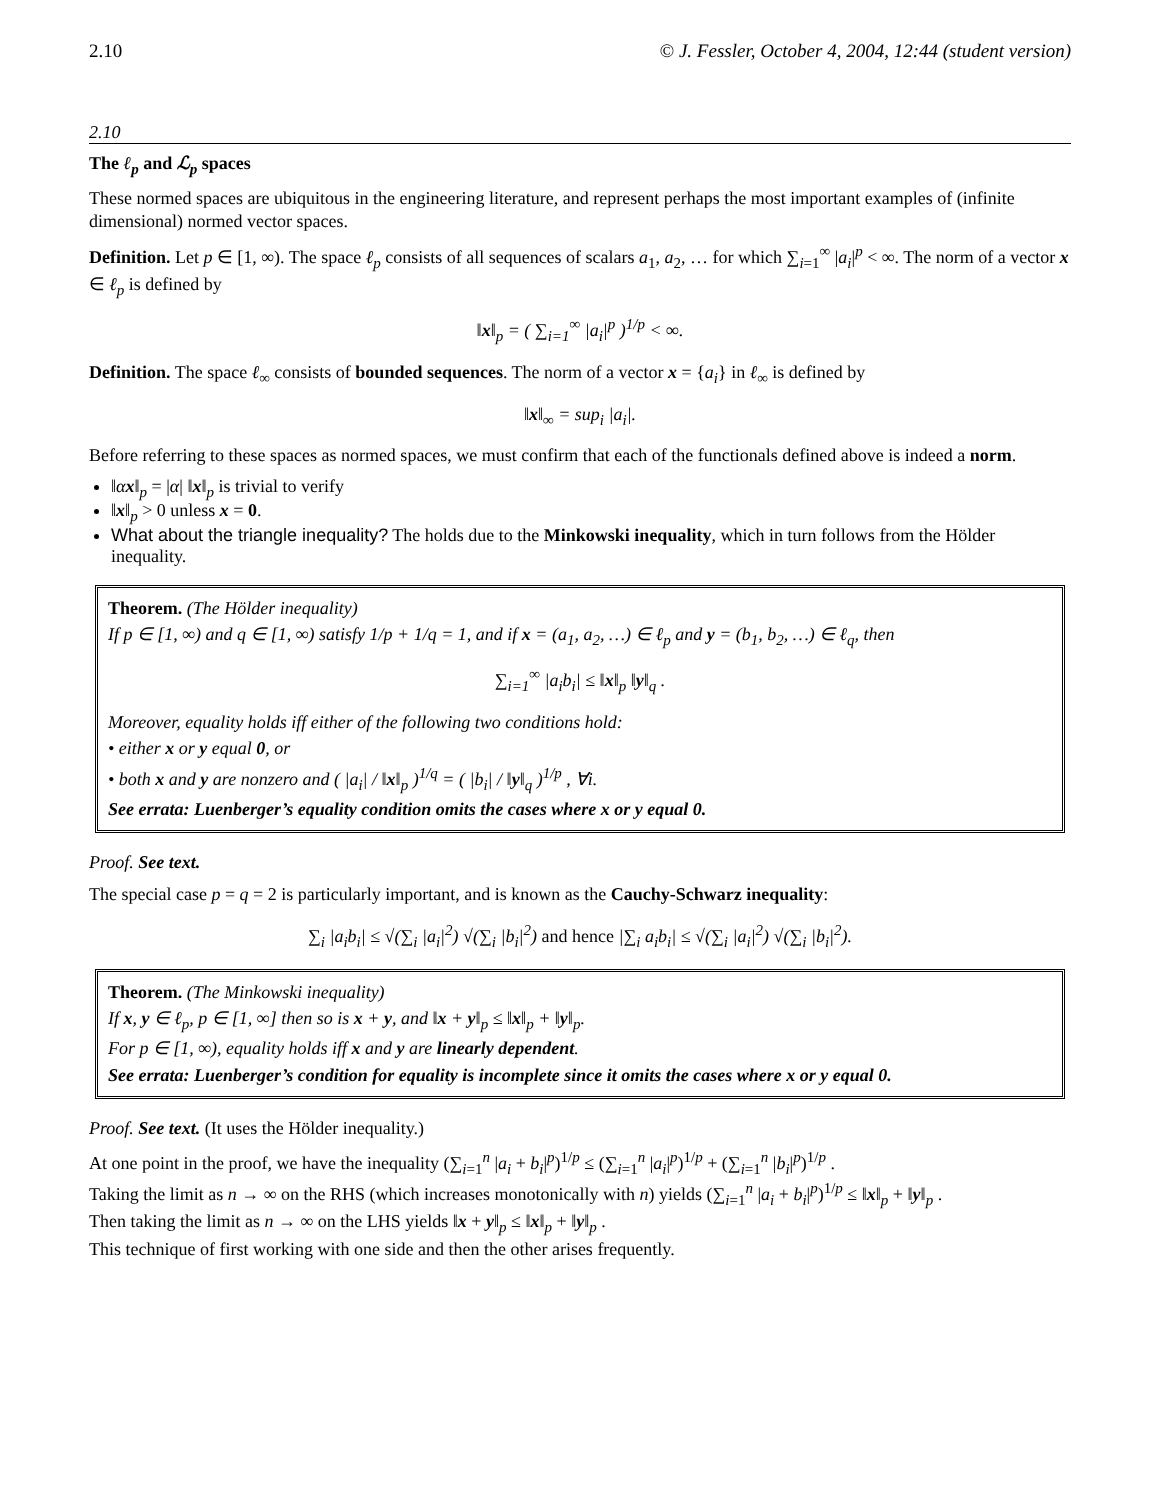2.10 © J. Fessler, October 4, 2004, 12:44 (student version)
2.10
The ℓ<sub>p</sub> and ℒ<sub>p</sub> spaces
These normed spaces are ubiquitous in the engineering literature, and represent perhaps the most important examples of (infinite dimensional) normed vector spaces.
Definition. Let p ∈ [1, ∞). The space ℓ<sub>p</sub> consists of all sequences of scalars a<sub>1</sub>, a<sub>2</sub>, … for which ∑<sub>i=1</sub><sup>∞</sup> |a<sub>i</sub>|<sup>p</sup> < ∞. The norm of a vector x ∈ ℓ<sub>p</sub> is defined by
‖x‖<sub>p</sub> = ( ∑<sub>i=1</sub><sup>∞</sup> |a<sub>i</sub>|<sup>p</sup> )<sup>1/p</sup> < ∞.
Definition. The space ℓ<sub>∞</sub> consists of bounded sequences. The norm of a vector x = {a<sub>i</sub>} in ℓ<sub>∞</sub> is defined by
‖x‖<sub>∞</sub> = sup<sub>i</sub> |a<sub>i</sub>|.
Before referring to these spaces as normed spaces, we must confirm that each of the functionals defined above is indeed a norm.
‖αx‖<sub>p</sub> = |α| ‖x‖<sub>p</sub> is trivial to verify
‖x‖<sub>p</sub> > 0 unless x = 0.
What about the triangle inequality? The holds due to the Minkowski inequality, which in turn follows from the Hölder inequality.
Theorem. (The Hölder inequality)
If p ∈ [1, ∞) and q ∈ [1, ∞) satisfy 1/p + 1/q = 1, and if x = (a<sub>1</sub>, a<sub>2</sub>, …) ∈ ℓ<sub>p</sub> and y = (b<sub>1</sub>, b<sub>2</sub>, …) ∈ ℓ<sub>q</sub>, then
∑<sub>i=1</sub><sup>∞</sup> |a<sub>i</sub>b<sub>i</sub>| ≤ ‖x‖<sub>p</sub> ‖y‖<sub>q</sub> .
Moreover, equality holds iff either of the following two conditions hold:
• either x or y equal 0, or
• both x and y are nonzero and ( |a<sub>i</sub>| / ‖x‖<sub>p</sub> )<sup>1/q</sup> = ( |b<sub>i</sub>| / ‖y‖<sub>q</sub> )<sup>1/p</sup> , ∀i.
See errata: Luenberger’s equality condition omits the cases where x or y equal 0.
Proof. See text.
The special case p = q = 2 is particularly important, and is known as the Cauchy-Schwarz inequality:
∑<sub>i</sub> |a<sub>i</sub>b<sub>i</sub>| ≤ √(∑<sub>i</sub> |a<sub>i</sub>|<sup>2</sup>) √(∑<sub>i</sub> |b<sub>i</sub>|<sup>2</sup>) and hence |∑<sub>i</sub> a<sub>i</sub>b<sub>i</sub>| ≤ √(∑<sub>i</sub> |a<sub>i</sub>|<sup>2</sup>) √(∑<sub>i</sub> |b<sub>i</sub>|<sup>2</sup>).
Theorem. (The Minkowski inequality)
If x, y ∈ ℓ<sub>p</sub>, p ∈ [1, ∞] then so is x + y, and ‖x + y‖<sub>p</sub> ≤ ‖x‖<sub>p</sub> + ‖y‖<sub>p</sub>.
For p ∈ [1, ∞), equality holds iff x and y are linearly dependent.
See errata: Luenberger’s condition for equality is incomplete since it omits the cases where x or y equal 0.
Proof. See text. (It uses the Hölder inequality.)
At one point in the proof, we have the inequality (∑<sub>i=1</sub><sup>n</sup> |a<sub>i</sub> + b<sub>i</sub>|<sup>p</sup>)<sup>1/p</sup> ≤ (∑<sub>i=1</sub><sup>n</sup> |a<sub>i</sub>|<sup>p</sup>)<sup>1/p</sup> + (∑<sub>i=1</sub><sup>n</sup> |b<sub>i</sub>|<sup>p</sup>)<sup>1/p</sup> .
Taking the limit as n → ∞ on the RHS (which increases monotonically with n) yields (∑<sub>i=1</sub><sup>n</sup> |a<sub>i</sub> + b<sub>i</sub>|<sup>p</sup>)<sup>1/p</sup> ≤ ‖x‖<sub>p</sub> + ‖y‖<sub>p</sub> .
Then taking the limit as n → ∞ on the LHS yields ‖x + y‖<sub>p</sub> ≤ ‖x‖<sub>p</sub> + ‖y‖<sub>p</sub> .
This technique of first working with one side and then the other arises frequently.